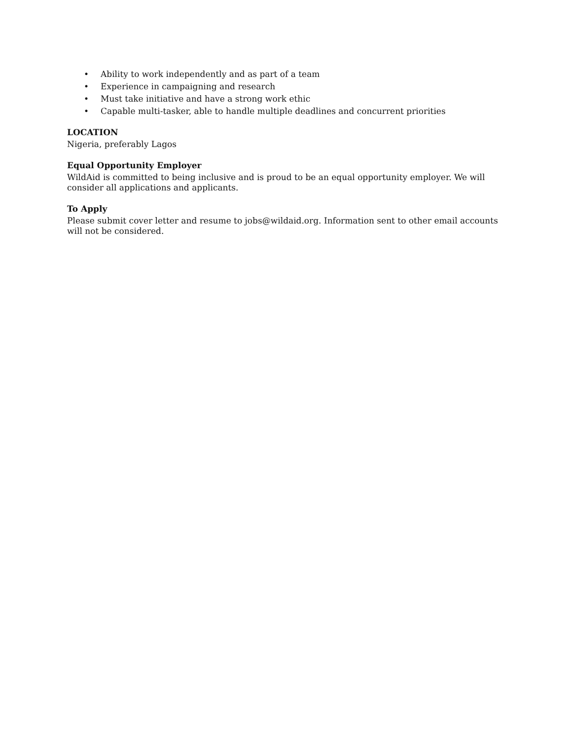• Ability to work independently and as part of a team
• Experience in campaigning and research
• Must take initiative and have a strong work ethic
• Capable multi-tasker, able to handle multiple deadlines and concurrent priorities
LOCATION
Nigeria, preferably Lagos
Equal Opportunity Employer
WildAid is committed to being inclusive and is proud to be an equal opportunity employer. We will consider all applications and applicants.
To Apply
Please submit cover letter and resume to jobs@wildaid.org. Information sent to other email accounts will not be considered.